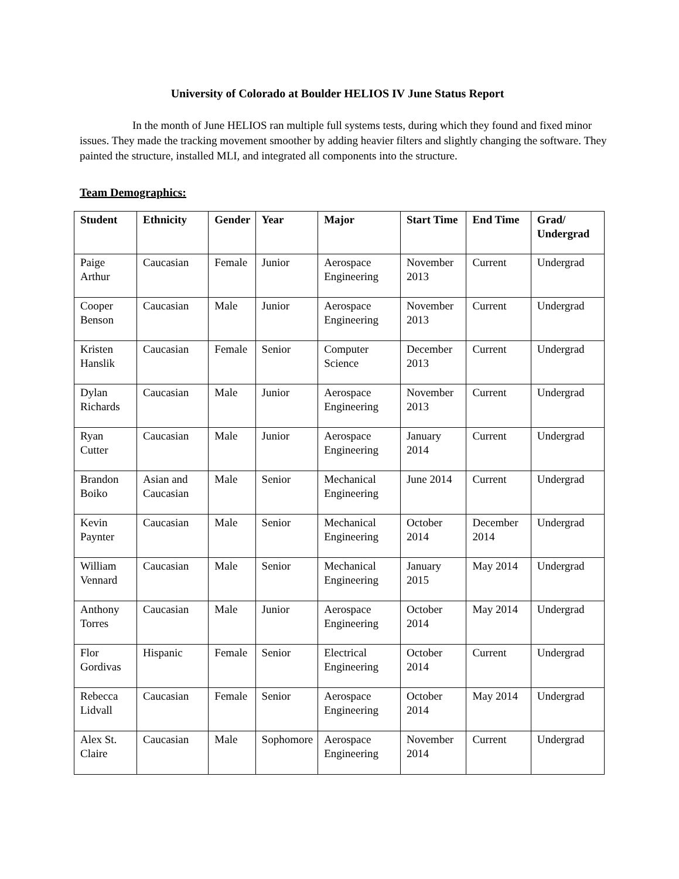University of Colorado at Boulder HELIOS IV June Status Report
In the month of June HELIOS ran multiple full systems tests, during which they found and fixed minor issues. They made the tracking movement smoother by adding heavier filters and slightly changing the software. They painted the structure, installed MLI, and integrated all components into the structure.
Team Demographics:
| Student | Ethnicity | Gender | Year | Major | Start Time | End Time | Grad/ Undergrad |
| --- | --- | --- | --- | --- | --- | --- | --- |
| Paige Arthur | Caucasian | Female | Junior | Aerospace Engineering | November 2013 | Current | Undergrad |
| Cooper Benson | Caucasian | Male | Junior | Aerospace Engineering | November 2013 | Current | Undergrad |
| Kristen Hanslik | Caucasian | Female | Senior | Computer Science | December 2013 | Current | Undergrad |
| Dylan Richards | Caucasian | Male | Junior | Aerospace Engineering | November 2013 | Current | Undergrad |
| Ryan Cutter | Caucasian | Male | Junior | Aerospace Engineering | January 2014 | Current | Undergrad |
| Brandon Boiko | Asian and Caucasian | Male | Senior | Mechanical Engineering | June 2014 | Current | Undergrad |
| Kevin Paynter | Caucasian | Male | Senior | Mechanical Engineering | October 2014 | December 2014 | Undergrad |
| William Vennard | Caucasian | Male | Senior | Mechanical Engineering | January 2015 | May 2014 | Undergrad |
| Anthony Torres | Caucasian | Male | Junior | Aerospace Engineering | October 2014 | May 2014 | Undergrad |
| Flor Gordivas | Hispanic | Female | Senior | Electrical Engineering | October 2014 | Current | Undergrad |
| Rebecca Lidvall | Caucasian | Female | Senior | Aerospace Engineering | October 2014 | May 2014 | Undergrad |
| Alex St. Claire | Caucasian | Male | Sophomore | Aerospace Engineering | November 2014 | Current | Undergrad |